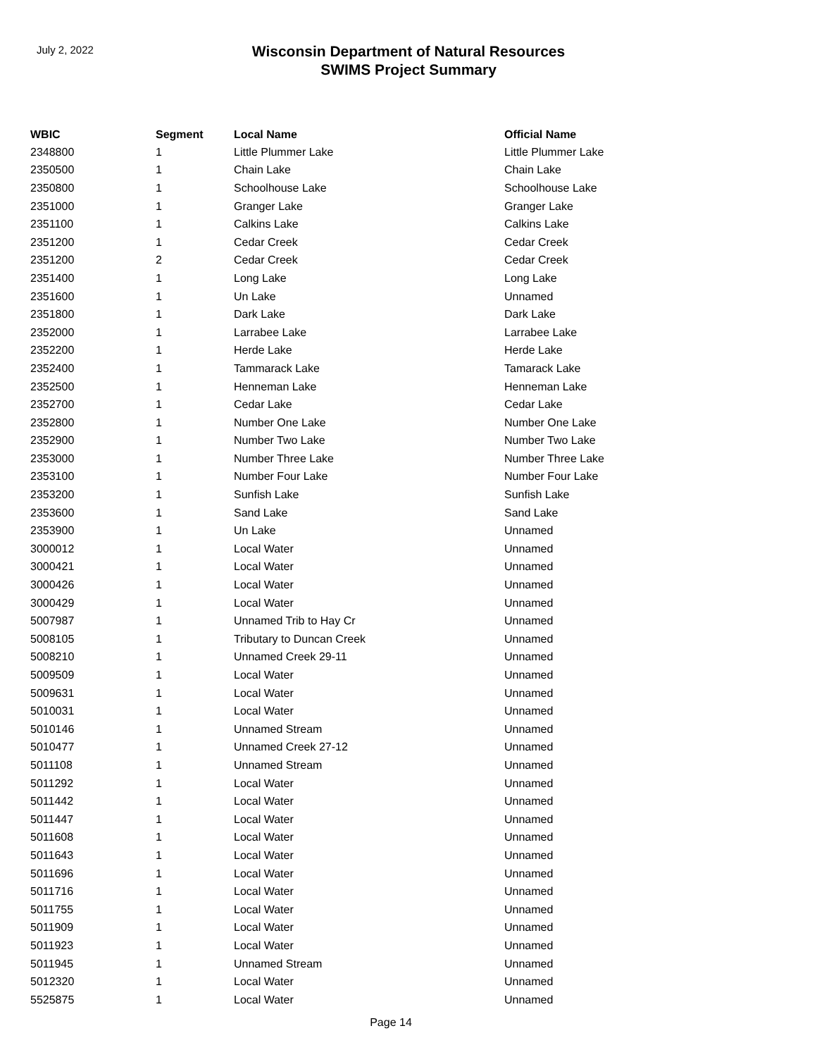July 2, 2022
Wisconsin Department of Natural Resources
SWIMS Project Summary
| WBIC | Segment | Local Name | Official Name |
| --- | --- | --- | --- |
| 2348800 | 1 | Little Plummer Lake | Little Plummer Lake |
| 2350500 | 1 | Chain Lake | Chain Lake |
| 2350800 | 1 | Schoolhouse Lake | Schoolhouse Lake |
| 2351000 | 1 | Granger Lake | Granger Lake |
| 2351100 | 1 | Calkins Lake | Calkins Lake |
| 2351200 | 1 | Cedar Creek | Cedar Creek |
| 2351200 | 2 | Cedar Creek | Cedar Creek |
| 2351400 | 1 | Long Lake | Long Lake |
| 2351600 | 1 | Un Lake | Unnamed |
| 2351800 | 1 | Dark Lake | Dark Lake |
| 2352000 | 1 | Larrabee Lake | Larrabee Lake |
| 2352200 | 1 | Herde Lake | Herde Lake |
| 2352400 | 1 | Tammarack Lake | Tamarack Lake |
| 2352500 | 1 | Henneman Lake | Henneman Lake |
| 2352700 | 1 | Cedar Lake | Cedar Lake |
| 2352800 | 1 | Number One Lake | Number One Lake |
| 2352900 | 1 | Number Two Lake | Number Two Lake |
| 2353000 | 1 | Number Three Lake | Number Three Lake |
| 2353100 | 1 | Number Four Lake | Number Four Lake |
| 2353200 | 1 | Sunfish Lake | Sunfish Lake |
| 2353600 | 1 | Sand Lake | Sand Lake |
| 2353900 | 1 | Un Lake | Unnamed |
| 3000012 | 1 | Local Water | Unnamed |
| 3000421 | 1 | Local Water | Unnamed |
| 3000426 | 1 | Local Water | Unnamed |
| 3000429 | 1 | Local Water | Unnamed |
| 5007987 | 1 | Unnamed Trib to Hay Cr | Unnamed |
| 5008105 | 1 | Tributary to Duncan Creek | Unnamed |
| 5008210 | 1 | Unnamed Creek 29-11 | Unnamed |
| 5009509 | 1 | Local Water | Unnamed |
| 5009631 | 1 | Local Water | Unnamed |
| 5010031 | 1 | Local Water | Unnamed |
| 5010146 | 1 | Unnamed Stream | Unnamed |
| 5010477 | 1 | Unnamed Creek 27-12 | Unnamed |
| 5011108 | 1 | Unnamed Stream | Unnamed |
| 5011292 | 1 | Local Water | Unnamed |
| 5011442 | 1 | Local Water | Unnamed |
| 5011447 | 1 | Local Water | Unnamed |
| 5011608 | 1 | Local Water | Unnamed |
| 5011643 | 1 | Local Water | Unnamed |
| 5011696 | 1 | Local Water | Unnamed |
| 5011716 | 1 | Local Water | Unnamed |
| 5011755 | 1 | Local Water | Unnamed |
| 5011909 | 1 | Local Water | Unnamed |
| 5011923 | 1 | Local Water | Unnamed |
| 5011945 | 1 | Unnamed Stream | Unnamed |
| 5012320 | 1 | Local Water | Unnamed |
| 5525875 | 1 | Local Water | Unnamed |
Page 14